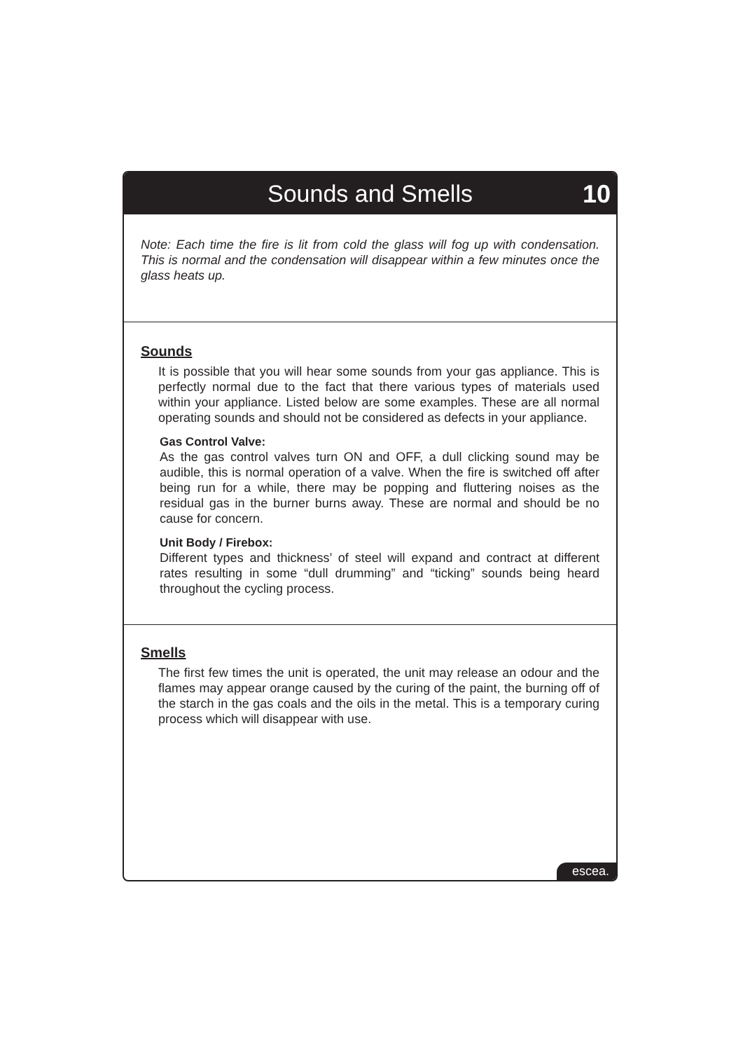Sounds and Smells 10
Note: Each time the fire is lit from cold the glass will fog up with condensation. This is normal and the condensation will disappear within a few minutes once the glass heats up.
Sounds
It is possible that you will hear some sounds from your gas appliance. This is perfectly normal due to the fact that there various types of materials used within your appliance. Listed below are some examples. These are all normal operating sounds and should not be considered as defects in your appliance.
Gas Control Valve:
As the gas control valves turn ON and OFF, a dull clicking sound may be audible, this is normal operation of a valve. When the fire is switched off after being run for a while, there may be popping and fluttering noises as the residual gas in the burner burns away. These are normal and should be no cause for concern.
Unit Body / Firebox:
Different types and thickness’ of steel will expand and contract at different rates resulting in some “dull drumming” and “ticking” sounds being heard throughout the cycling process.
Smells
The first few times the unit is operated, the unit may release an odour and the flames may appear orange caused by the curing of the paint, the burning off of the starch in the gas coals and the oils in the metal. This is a temporary curing process which will disappear with use.
escea.